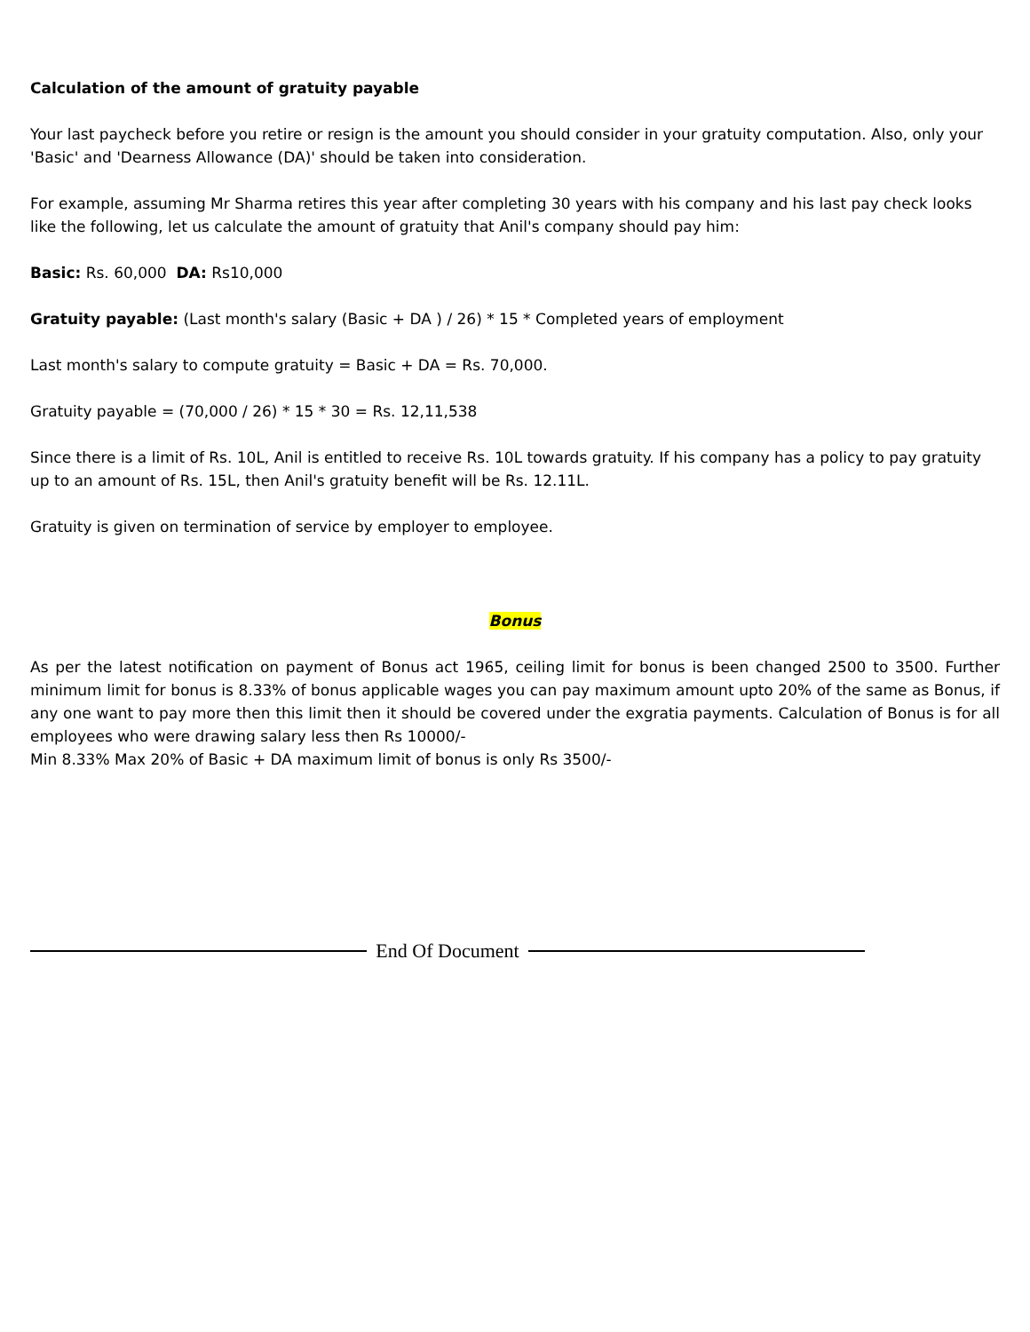Calculation of the amount of gratuity payable
Your last paycheck before you retire or resign is the amount you should consider in your gratuity computation. Also, only your 'Basic' and 'Dearness Allowance (DA)' should be taken into consideration.
For example, assuming Mr Sharma retires this year after completing 30 years with his company and his last pay check looks like the following, let us calculate the amount of gratuity that Anil's company should pay him:
Basic: Rs. 60,000 DA: Rs10,000
Gratuity payable: (Last month's salary (Basic + DA ) / 26) * 15 * Completed years of employment
Last month's salary to compute gratuity = Basic + DA = Rs. 70,000.
Gratuity payable = (70,000 / 26) * 15 * 30 = Rs. 12,11,538
Since there is a limit of Rs. 10L, Anil is entitled to receive Rs. 10L towards gratuity. If his company has a policy to pay gratuity up to an amount of Rs. 15L, then Anil's gratuity benefit will be Rs. 12.11L.
Gratuity is given on termination of service by employer to employee.
Bonus
As per the latest notification on payment of Bonus act 1965, ceiling limit for bonus is been changed 2500 to 3500. Further minimum limit for bonus is 8.33% of bonus applicable wages you can pay maximum amount upto 20% of the same as Bonus, if any one want to pay more then this limit then it should be covered under the exgratia payments. Calculation of Bonus is for all employees who were drawing salary less then Rs 10000/-
Min 8.33% Max 20% of Basic + DA maximum limit of bonus is only Rs 3500/-
End Of Document